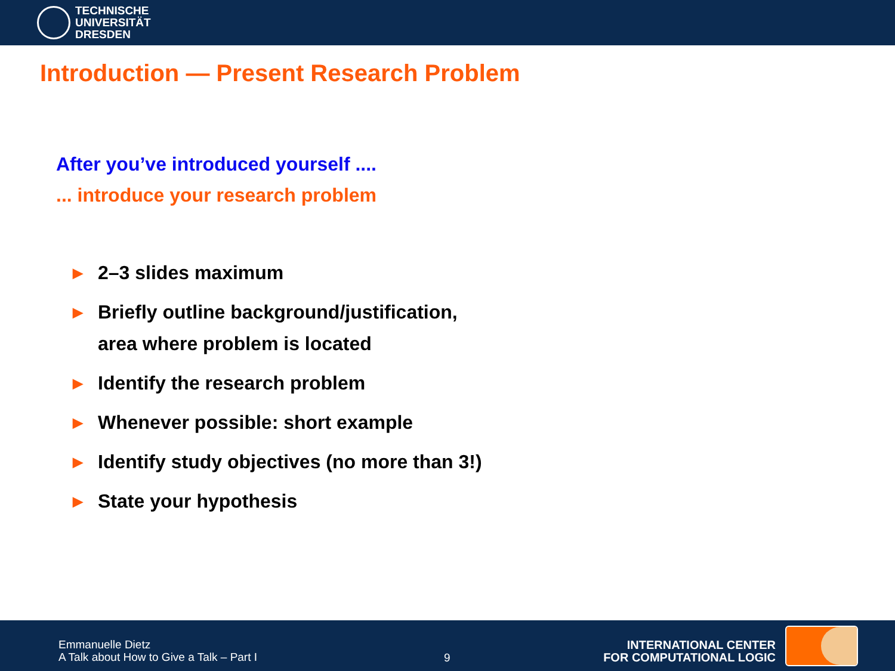TECHNISCHE
UNIVERSITÄT
DRESDEN
Introduction — Present Research Problem
After you’ve introduced yourself ....
... introduce your research problem
▶ 2–3 slides maximum
▶ Briefly outline background/justification,
area where problem is located
▶ Identify the research problem
▶ Whenever possible: short example
▶ Identify study objectives (no more than 3!)
▶ State your hypothesis
Emmanuelle Dietz
A Talk about How to Give a Talk – Part I
9
INTERNATIONAL CENTER
FOR COMPUTATIONAL LOGIC